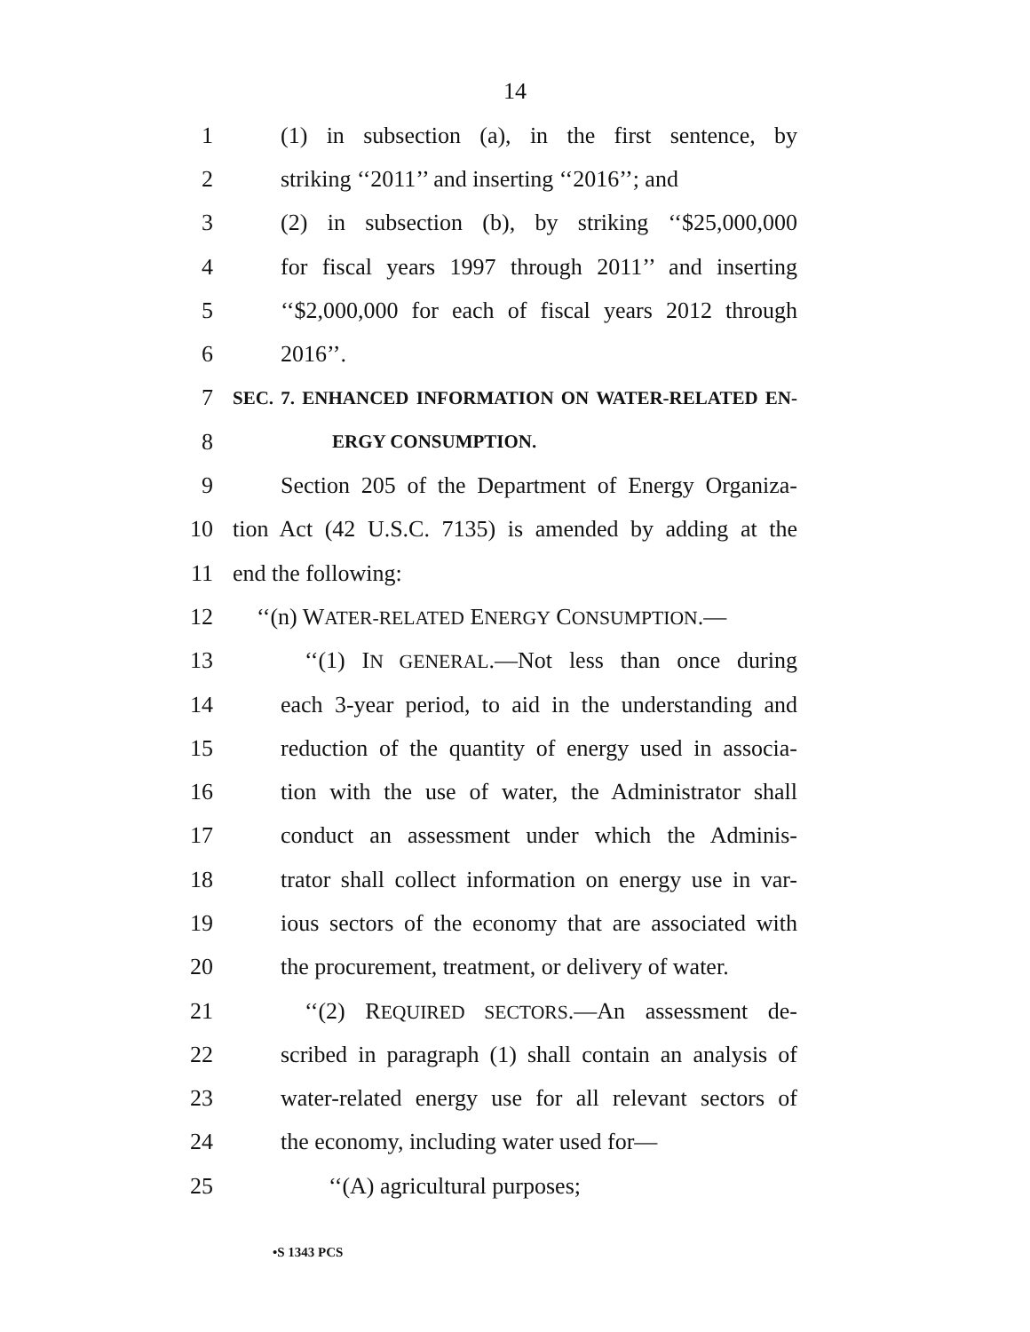14
1 (1) in subsection (a), in the first sentence, by
2 striking ‘‘2011’’ and inserting ‘‘2016’’; and
3 (2) in subsection (b), by striking ‘‘$25,000,000
4 for fiscal years 1997 through 2011’’ and inserting
5 ‘‘$2,000,000 for each of fiscal years 2012 through
6 2016’’.
7 SEC. 7. ENHANCED INFORMATION ON WATER-RELATED EN-
8 ERGY CONSUMPTION.
9 Section 205 of the Department of Energy Organiza-
10 tion Act (42 U.S.C. 7135) is amended by adding at the
11 end the following:
12 ‘‘(n) WATER-RELATED ENERGY CONSUMPTION.—
13 ‘‘(1) IN GENERAL.—Not less than once during
14 each 3-year period, to aid in the understanding and
15 reduction of the quantity of energy used in associa-
16 tion with the use of water, the Administrator shall
17 conduct an assessment under which the Adminis-
18 trator shall collect information on energy use in var-
19 ious sectors of the economy that are associated with
20 the procurement, treatment, or delivery of water.
21 ‘‘(2) REQUIRED SECTORS.—An assessment de-
22 scribed in paragraph (1) shall contain an analysis of
23 water-related energy use for all relevant sectors of
24 the economy, including water used for—
25 ‘‘(A) agricultural purposes;
•S 1343 PCS